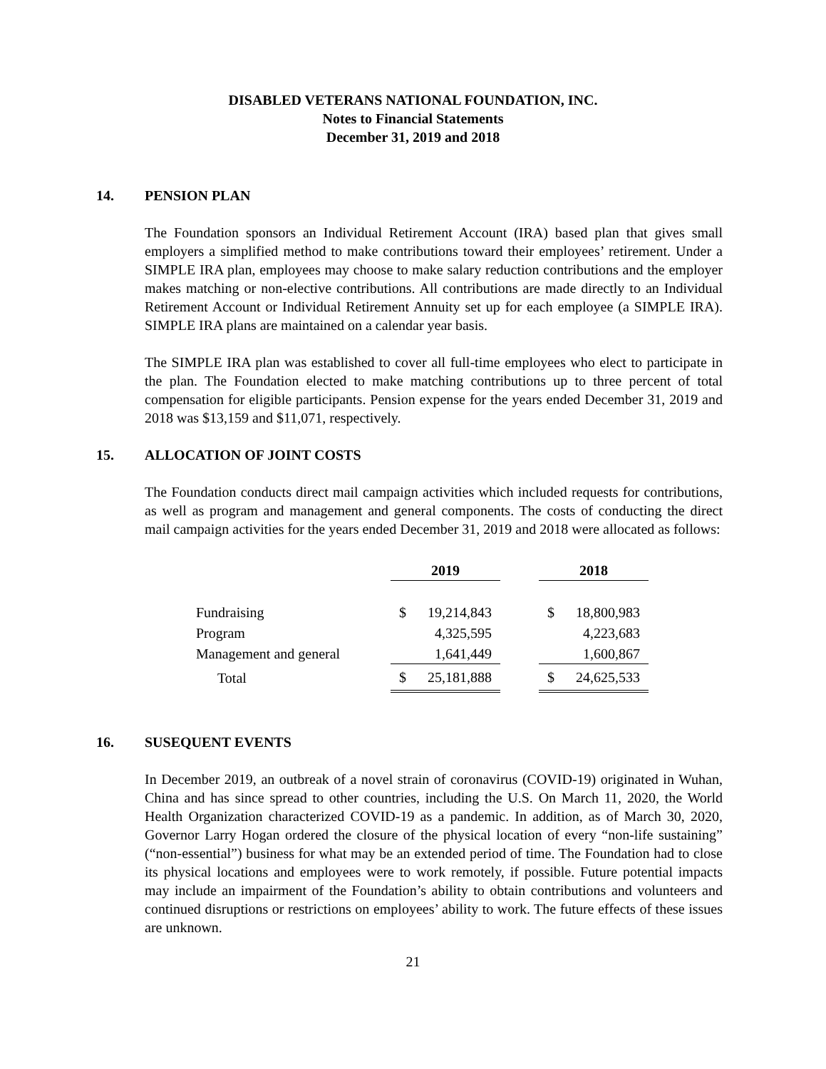DISABLED VETERANS NATIONAL FOUNDATION, INC.
Notes to Financial Statements
December 31, 2019 and 2018
14. PENSION PLAN
The Foundation sponsors an Individual Retirement Account (IRA) based plan that gives small employers a simplified method to make contributions toward their employees’ retirement. Under a SIMPLE IRA plan, employees may choose to make salary reduction contributions and the employer makes matching or non-elective contributions. All contributions are made directly to an Individual Retirement Account or Individual Retirement Annuity set up for each employee (a SIMPLE IRA). SIMPLE IRA plans are maintained on a calendar year basis.
The SIMPLE IRA plan was established to cover all full-time employees who elect to participate in the plan. The Foundation elected to make matching contributions up to three percent of total compensation for eligible participants. Pension expense for the years ended December 31, 2019 and 2018 was $13,159 and $11,071, respectively.
15. ALLOCATION OF JOINT COSTS
The Foundation conducts direct mail campaign activities which included requests for contributions, as well as program and management and general components. The costs of conducting the direct mail campaign activities for the years ended December 31, 2019 and 2018 were allocated as follows:
| | 2019 | | 2018 |
| --- | --- | --- | --- |
| Fundraising | $ 19,214,843 | | $ 18,800,983 |
| Program | 4,325,595 | | 4,223,683 |
| Management and general | 1,641,449 | | 1,600,867 |
| Total | $ 25,181,888 | | $ 24,625,533 |
16. SUSEQUENT EVENTS
In December 2019, an outbreak of a novel strain of coronavirus (COVID-19) originated in Wuhan, China and has since spread to other countries, including the U.S. On March 11, 2020, the World Health Organization characterized COVID-19 as a pandemic. In addition, as of March 30, 2020, Governor Larry Hogan ordered the closure of the physical location of every “non-life sustaining” (“non-essential”) business for what may be an extended period of time. The Foundation had to close its physical locations and employees were to work remotely, if possible. Future potential impacts may include an impairment of the Foundation’s ability to obtain contributions and volunteers and continued disruptions or restrictions on employees’ ability to work. The future effects of these issues are unknown.
21